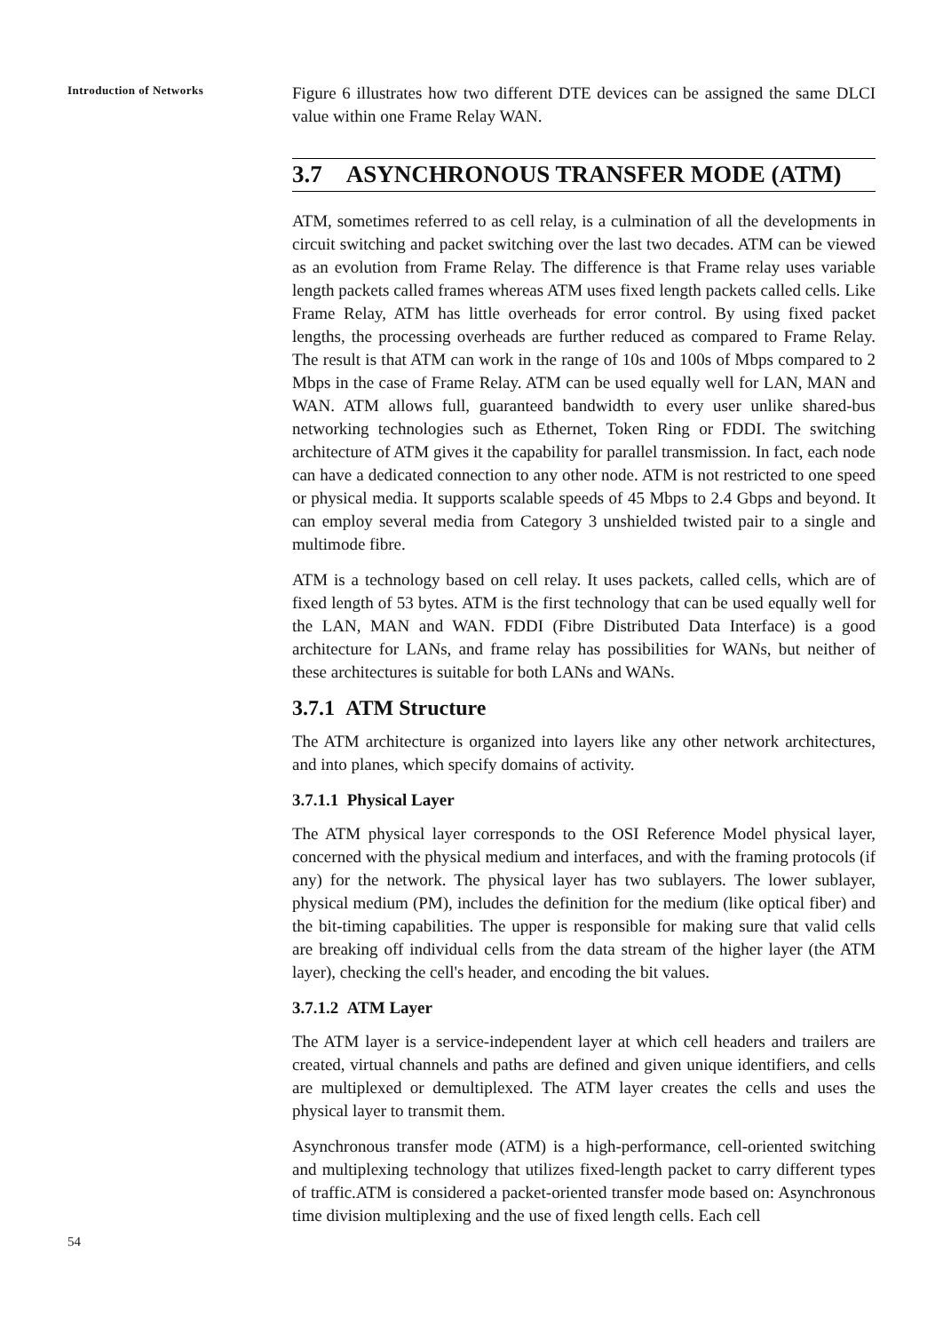Introduction of Networks
Figure 6 illustrates how two different DTE devices can be assigned the same DLCI value within one Frame Relay WAN.
3.7 ASYNCHRONOUS TRANSFER MODE (ATM)
ATM, sometimes referred to as cell relay, is a culmination of all the developments in circuit switching and packet switching over the last two decades. ATM can be viewed as an evolution from Frame Relay. The difference is that Frame relay uses variable length packets called frames whereas ATM uses fixed length packets called cells. Like Frame Relay, ATM has little overheads for error control. By using fixed packet lengths, the processing overheads are further reduced as compared to Frame Relay. The result is that ATM can work in the range of 10s and 100s of Mbps compared to 2 Mbps in the case of Frame Relay. ATM can be used equally well for LAN, MAN and WAN. ATM allows full, guaranteed bandwidth to every user unlike shared-bus networking technologies such as Ethernet, Token Ring or FDDI. The switching architecture of ATM gives it the capability for parallel transmission. In fact, each node can have a dedicated connection to any other node. ATM is not restricted to one speed or physical media. It supports scalable speeds of 45 Mbps to 2.4 Gbps and beyond. It can employ several media from Category 3 unshielded twisted pair to a single and multimode fibre.
ATM is a technology based on cell relay. It uses packets, called cells, which are of fixed length of 53 bytes. ATM is the first technology that can be used equally well for the LAN, MAN and WAN. FDDI (Fibre Distributed Data Interface) is a good architecture for LANs, and frame relay has possibilities for WANs, but neither of these architectures is suitable for both LANs and WANs.
3.7.1 ATM Structure
The ATM architecture is organized into layers like any other network architectures, and into planes, which specify domains of activity.
3.7.1.1 Physical Layer
The ATM physical layer corresponds to the OSI Reference Model physical layer, concerned with the physical medium and interfaces, and with the framing protocols (if any) for the network. The physical layer has two sublayers. The lower sublayer, physical medium (PM), includes the definition for the medium (like optical fiber) and the bit-timing capabilities. The upper is responsible for making sure that valid cells are breaking off individual cells from the data stream of the higher layer (the ATM layer), checking the cell's header, and encoding the bit values.
3.7.1.2 ATM Layer
The ATM layer is a service-independent layer at which cell headers and trailers are created, virtual channels and paths are defined and given unique identifiers, and cells are multiplexed or demultiplexed. The ATM layer creates the cells and uses the physical layer to transmit them.
Asynchronous transfer mode (ATM) is a high-performance, cell-oriented switching and multiplexing technology that utilizes fixed-length packet to carry different types of traffic.ATM is considered a packet-oriented transfer mode based on: Asynchronous time division multiplexing and the use of fixed length cells. Each cell
54